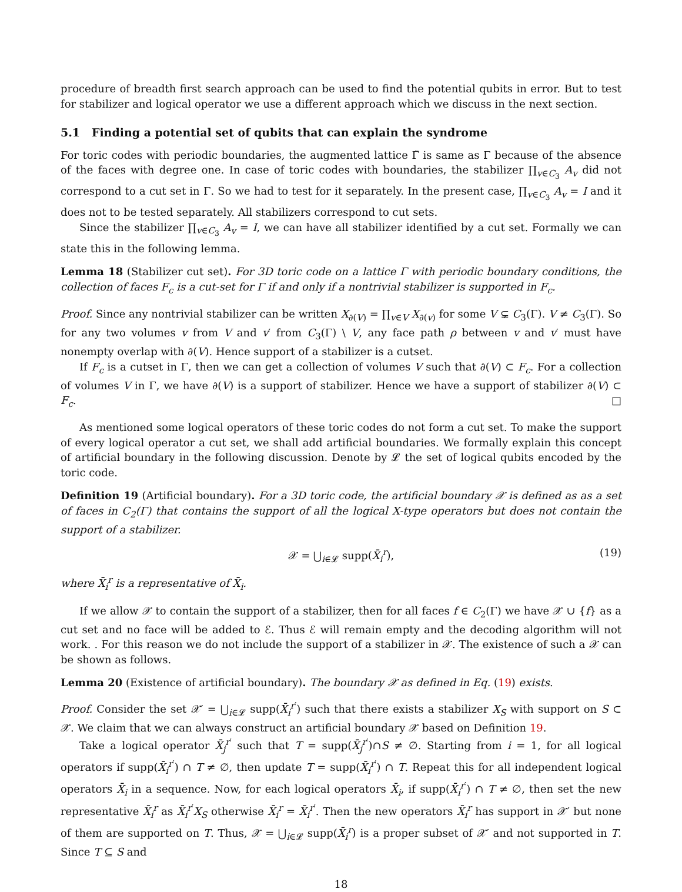procedure of breadth first search approach can be used to find the potential qubits in error. But to test for stabilizer and logical operator we use a different approach which we discuss in the next section.
5.1 Finding a potential set of qubits that can explain the syndrome
For toric codes with periodic boundaries, the augmented lattice Γ̃ is same as Γ because of the absence of the faces with degree one. In case of toric codes with boundaries, the stabilizer ∏<sub>v∈C<sub>3</sub></sub> A<sub>v</sub> did not correspond to a cut set in Γ. So we had to test for it separately. In the present case, ∏<sub>v∈C<sub>3</sub></sub> A<sub>v</sub> = I and it does not to be tested separately. All stabilizers correspond to cut sets.
Since the stabilizer ∏<sub>v∈C<sub>3</sub></sub> A<sub>v</sub> = I, we can have all stabilizer identified by a cut set. Formally we can state this in the following lemma.
Lemma 18 (Stabilizer cut set). For 3D toric code on a lattice Γ with periodic boundary conditions, the collection of faces F<sub>c</sub> is a cut-set for Γ if and only if a nontrivial stabilizer is supported in F<sub>c</sub>.
Proof. Since any nontrivial stabilizer can be written X<sub>∂(V)</sub> = ∏<sub>v∈V</sub> X<sub>∂(v)</sub> for some V ⊊ C<sub>3</sub>(Γ). V ≠ C<sub>3</sub>(Γ). So for any two volumes v from V and v′ from C<sub>3</sub>(Γ) \ V, any face path ρ between v and v′ must have nonempty overlap with ∂(V). Hence support of a stabilizer is a cutset.
If F<sub>c</sub> is a cutset in Γ, then we can get a collection of volumes V such that ∂(V) ⊂ F<sub>c</sub>. For a collection of volumes V in Γ, we have ∂(V) is a support of stabilizer. Hence we have a support of stabilizer ∂(V) ⊂ F<sub>c</sub>. □
As mentioned some logical operators of these toric codes do not form a cut set. To make the support of every logical operator a cut set, we shall add artificial boundaries. We formally explain this concept of artificial boundary in the following discussion. Denote by 𝓛 the set of logical qubits encoded by the toric code.
Definition 19 (Artificial boundary). For a 3D toric code, the artificial boundary 𝒳 is defined as as a set of faces in C<sub>2</sub>(Γ) that contains the support of all the logical X-type operators but does not contain the support of a stabilizer.
𝒳 = ⋃<sub>i∈𝓛</sub> supp(X̄<sub>i</sub><sup>r</sup>), (19)
where X̄<sub>i</sub><sup>r</sup> is a representative of X̄<sub>i</sub>.
If we allow 𝒳 to contain the support of a stabilizer, then for all faces f ∈ C<sub>2</sub>(Γ) we have 𝒳 ∪ {f} as a cut set and no face will be added to ℰ. Thus ℰ will remain empty and the decoding algorithm will not work. . For this reason we do not include the support of a stabilizer in 𝒳. The existence of such a 𝒳 can be shown as follows.
Lemma 20 (Existence of artificial boundary). The boundary 𝒳 as defined in Eq. (19) exists.
Proof. Consider the set 𝒳′ = ⋃<sub>i∈𝓛</sub> supp(X̄<sub>i</sub><sup>r′</sup>) such that there exists a stabilizer X<sub>S</sub> with support on S ⊂ 𝒳. We claim that we can always construct an artificial boundary 𝒳 based on Definition 19.
Take a logical operator X̄<sub>j</sub><sup>r′</sup> such that T = supp(X̄<sub>j</sub><sup>r′</sup>)∩S ≠ ∅. Starting from i = 1, for all logical operators if supp(X̄<sub>i</sub><sup>r′</sup>) ∩ T ≠ ∅, then update T = supp(X̄<sub>i</sub><sup>r′</sup>) ∩ T. Repeat this for all independent logical operators X̄<sub>i</sub> in a sequence. Now, for each logical operators X̄<sub>i</sub>, if supp(X̄<sub>i</sub><sup>r′</sup>) ∩ T ≠ ∅, then set the new representative X̄<sub>i</sub><sup>r</sup> as X̄<sub>i</sub><sup>r′</sup>X<sub>S</sub> otherwise X̄<sub>i</sub><sup>r</sup> = X̄<sub>i</sub><sup>r′</sup>. Then the new operators X̄<sub>i</sub><sup>r</sup> has support in 𝒳′ but none of them are supported on T. Thus, 𝒳 = ⋃<sub>i∈𝓛</sub> supp(X̄<sub>i</sub><sup>r</sup>) is a proper subset of 𝒳′ and not supported in T. Since T ⊆ S and
18